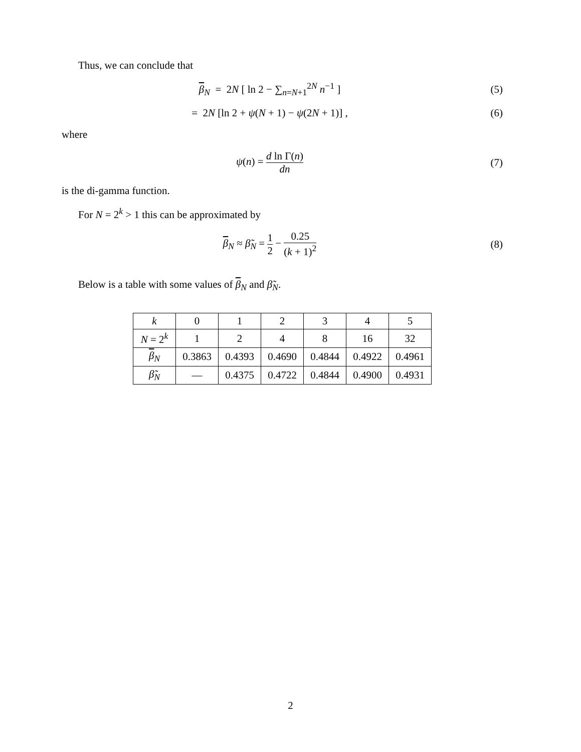Thus, we can conclude that
β<sub>N</sub> = 2N [ ln 2 − ∑<sub>n=N+1</sub><sup>2N</sup> n<sup>−1</sup> ]
(5)
= 2N [ln 2 + ψ(N + 1) − ψ(2N + 1)] ,
(6)
where
ψ(n) = d ln Γ(n) dn (7)
is the di-gamma function.
For N = 2<sup>k</sup> > 1 this can be approximated by
β<sub>N</sub> ≈ β̃<sub>N</sub> = 1 2 − 0.25 (k + 1)<sup>2</sup> (8)
Below is a table with some values of β<sub>N</sub> and β̃<sub>N</sub>.
| k | 0 | 1 | 2 | 3 | 4 | 5 |
| N = 2<sup>k</sup> | 1 | 2 | 4 | 8 | 16 | 32 |
| β<sub>N</sub> | 0.3863 | 0.4393 | 0.4690 | 0.4844 | 0.4922 | 0.4961 |
| β̃<sub>N</sub> | — | 0.4375 | 0.4722 | 0.4844 | 0.4900 | 0.4931 |
2